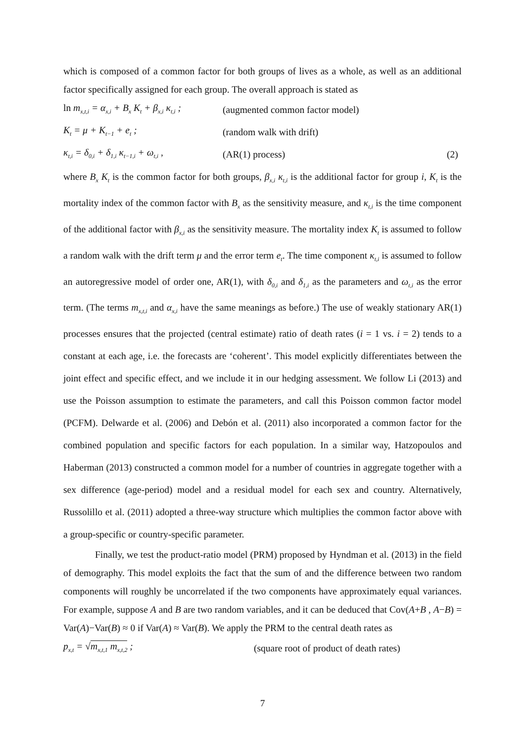which is composed of a common factor for both groups of lives as a whole, as well as an additional factor specifically assigned for each group. The overall approach is stated as
ln m<sub>x,t,i</sub> = α<sub>x,i</sub> + B<sub>x</sub> K<sub>t</sub> + β<sub>x,i</sub> κ<sub>t,i</sub> ; (augmented common factor model)
K<sub>t</sub> = μ + K<sub>t−1</sub> + e<sub>t</sub> ; (random walk with drift)
κ<sub>t,i</sub> = δ<sub>0,i</sub> + δ<sub>1,i</sub> κ<sub>t−1,i</sub> + ω<sub>t,i</sub> , (AR(1) process) (2)
where B<sub>x</sub> K<sub>t</sub> is the common factor for both groups, β<sub>x,i</sub> κ<sub>t,i</sub> is the additional factor for group i, K<sub>t</sub> is the mortality index of the common factor with B<sub>x</sub> as the sensitivity measure, and κ<sub>t,i</sub> is the time component of the additional factor with β<sub>x,i</sub> as the sensitivity measure. The mortality index K<sub>t</sub> is assumed to follow a random walk with the drift term μ and the error term e<sub>t</sub>. The time component κ<sub>t,i</sub> is assumed to follow an autoregressive model of order one, AR(1), with δ<sub>0,i</sub> and δ<sub>1,i</sub> as the parameters and ω<sub>t,i</sub> as the error term. (The terms m<sub>x,t,i</sub> and α<sub>x,i</sub> have the same meanings as before.) The use of weakly stationary AR(1) processes ensures that the projected (central estimate) ratio of death rates (i = 1 vs. i = 2) tends to a constant at each age, i.e. the forecasts are ‘coherent’. This model explicitly differentiates between the joint effect and specific effect, and we include it in our hedging assessment. We follow Li (2013) and use the Poisson assumption to estimate the parameters, and call this Poisson common factor model (PCFM). Delwarde et al. (2006) and Debón et al. (2011) also incorporated a common factor for the combined population and specific factors for each population. In a similar way, Hatzopoulos and Haberman (2013) constructed a common model for a number of countries in aggregate together with a sex difference (age-period) model and a residual model for each sex and country. Alternatively, Russolillo et al. (2011) adopted a three-way structure which multiplies the common factor above with a group-specific or country-specific parameter.
Finally, we test the product-ratio model (PRM) proposed by Hyndman et al. (2013) in the field of demography. This model exploits the fact that the sum of and the difference between two random components will roughly be uncorrelated if the two components have approximately equal variances. For example, suppose A and B are two random variables, and it can be deduced that Cov(A+B , A−B) = Var(A)−Var(B) ≈ 0 if Var(A) ≈ Var(B). We apply the PRM to the central death rates as
p<sub>x,t</sub> = √m<sub>x,t,1</sub> m<sub>x,t,2</sub> ; (square root of product of death rates)
7